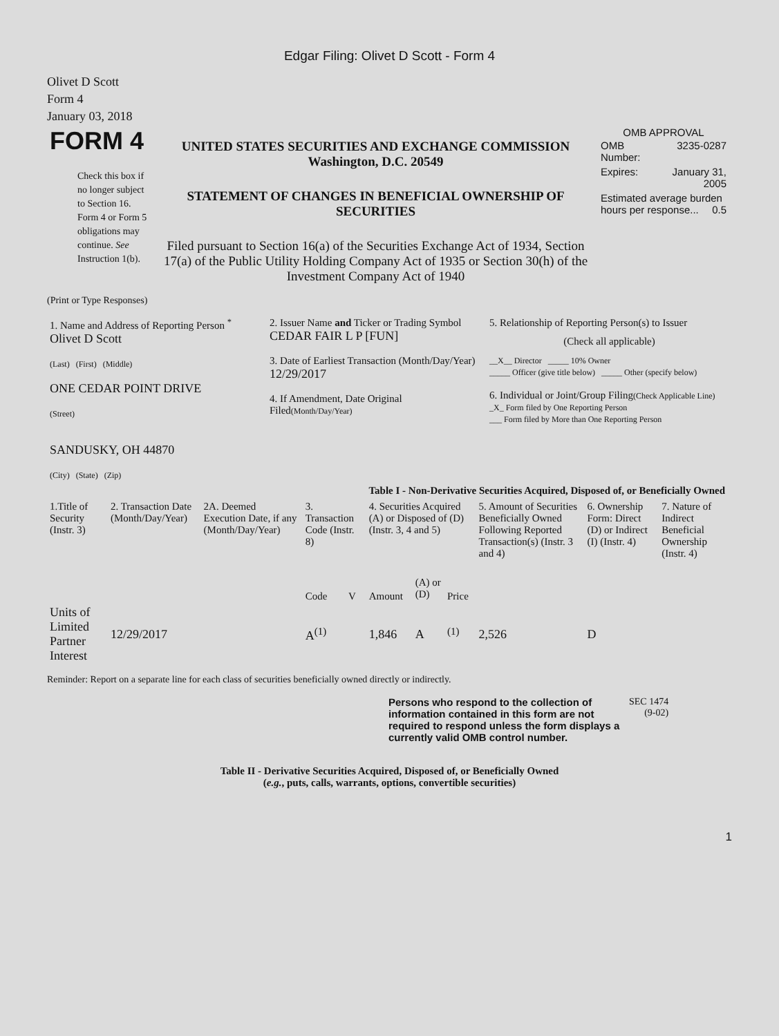Edgar Filing: Olivet D Scott - Form 4
Olivet D Scott
Form 4
January 03, 2018
| FORM 4 Check this box if no longer subject to Section 16. Form 4 or Form 5 obligations may continue. See Instruction 1(b). | UNITED STATES SECURITIES AND EXCHANGE COMMISSION Washington, D.C. 20549 STATEMENT OF CHANGES IN BENEFICIAL OWNERSHIP OF SECURITIES Filed pursuant to Section 16(a) of the Securities Exchange Act of 1934, Section 17(a) of the Public Utility Holding Company Act of 1935 or Section 30(h) of the Investment Company Act of 1940 | OMB APPROVAL / OMB Number: / 3235-0287 / / Expires: / January 31, 2005 / / Estimated average burden hours per response... 0.5 / / |
(Print or Type Responses)
| 1. Name and Address of Reporting Person <sup>*</sup> Olivet D Scott (Last) (First) (Middle) ONE CEDAR POINT DRIVE (Street) SANDUSKY, OH 44870 (City) (State) (Zip) | 2. Issuer Name and Ticker or Trading Symbol CEDAR FAIR L P [FUN] 3. Date of Earliest Transaction (Month/Day/Year) 12/29/2017 4. If Amendment, Date Original Filed (Month/Day/Year) | 5. Relationship of Reporting Person(s) to Issuer (Check all applicable) __X__ Director _____ 10% Owner _____ Officer (give title below) _____ Other (specify below) 6. Individual or Joint/Group Filing (Check Applicable Line) _X_ Form filed by One Reporting Person ___ Form filed by More than One Reporting Person |
Table I - Non-Derivative Securities Acquired, Disposed of, or Beneficially Owned
| 1.Title of Security (Instr. 3) | 2. Transaction Date (Month/Day/Year) | 2A. Deemed Execution Date, if any (Month/Day/Year) | 3. Transaction Code (Instr. 8) | | 4. Securities Acquired (A) or Disposed of (D) (Instr. 3, 4 and 5) | | | 5. Amount of Securities Beneficially Owned Following Reported Transaction(s) (Instr. 3 and 4) | 6. Ownership Form: Direct (D) or Indirect (I) (Instr. 4) | 7. Nature of Indirect Beneficial Ownership (Instr. 4) |
| --- | --- | --- | --- | --- | --- | --- | --- | --- | --- | --- |
| | | | Code | V | Amount | (A) or (D) | Price | | | |
| Units of Limited Partner Interest | 12/29/2017 | | A<sup>(1)</sup> | | 1,846 | A | <sup>(1)</sup> | 2,526 | D | |
Reminder: Report on a separate line for each class of securities beneficially owned directly or indirectly.
| Persons who respond to the collection of information contained in this form are not required to respond unless the form displays a currently valid OMB control number. | SEC 1474 (9-02) |
Table II - Derivative Securities Acquired, Disposed of, or Beneficially Owned
(e.g., puts, calls, warrants, options, convertible securities)
1